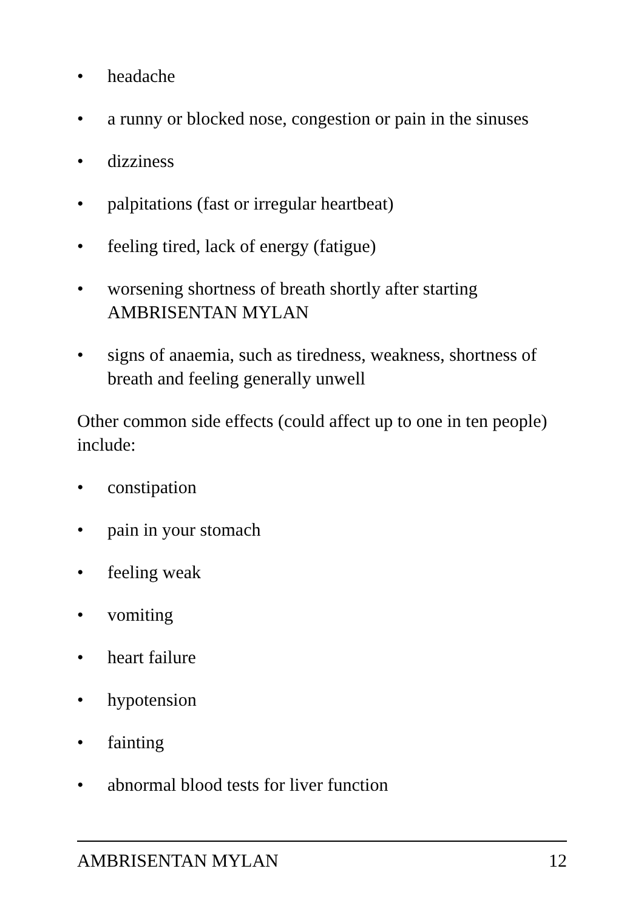• headache
• a runny or blocked nose, congestion or pain in the sinuses
• dizziness
• palpitations (fast or irregular heartbeat)
• feeling tired, lack of energy (fatigue)
• worsening shortness of breath shortly after starting AMBRISENTAN MYLAN
• signs of anaemia, such as tiredness, weakness, shortness of breath and feeling generally unwell
Other common side effects (could affect up to one in ten people) include:
• constipation
• pain in your stomach
• feeling weak
• vomiting
• heart failure
• hypotension
• fainting
• abnormal blood tests for liver function
AMBRISENTAN MYLAN 12